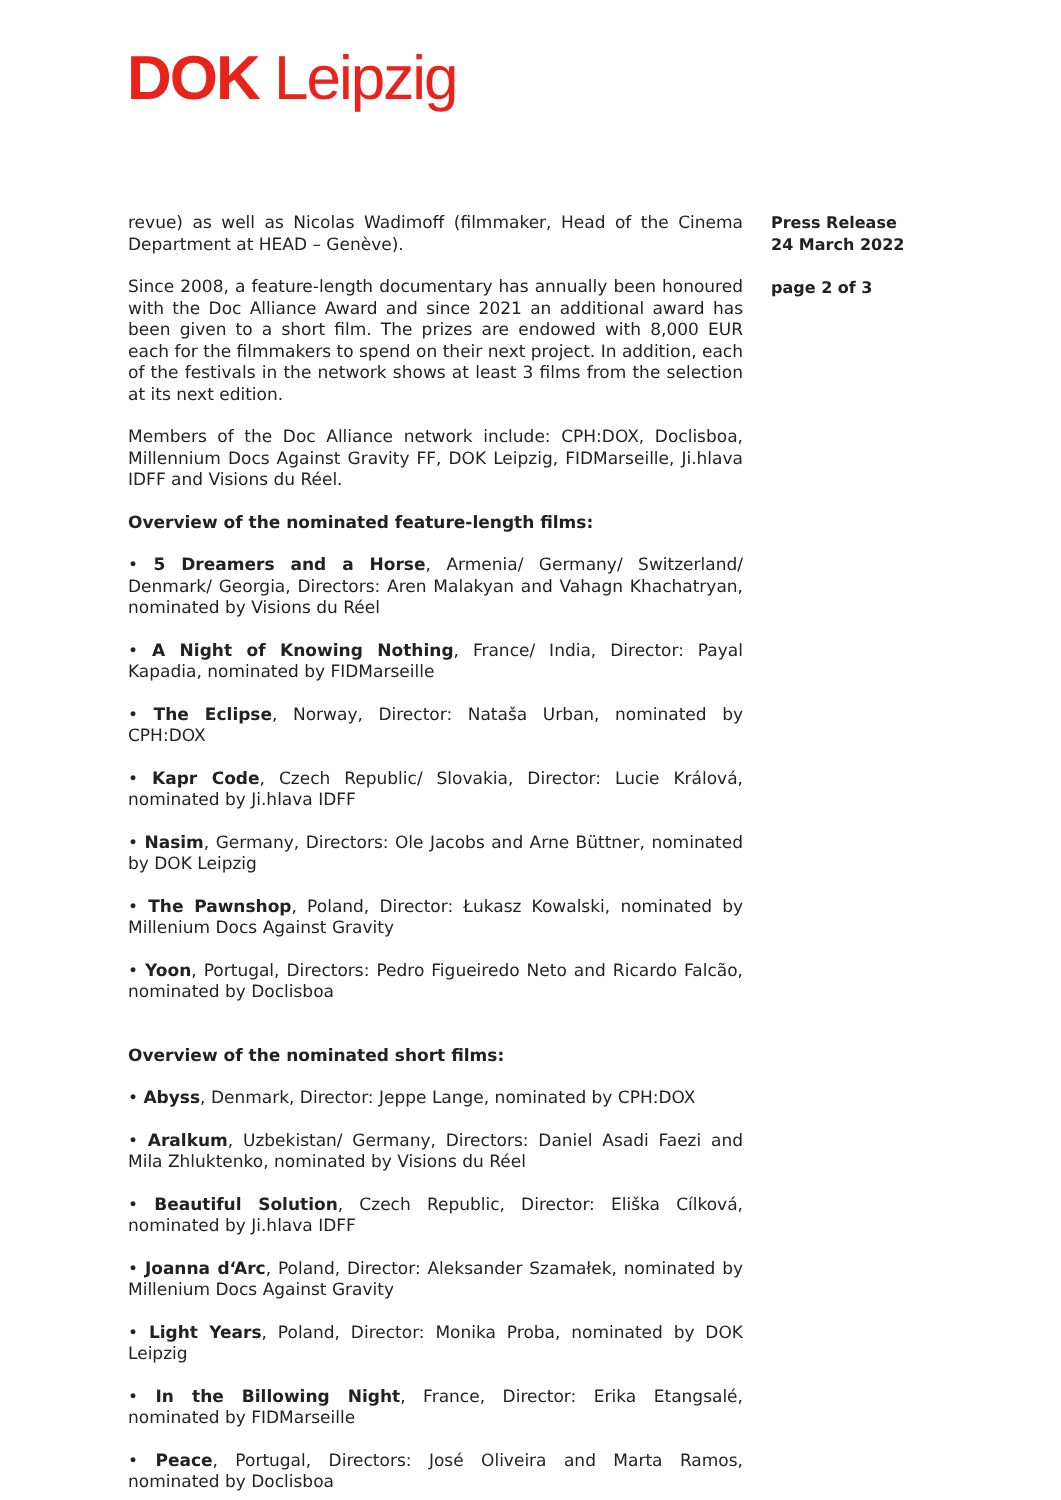DOK Leipzig
revue) as well as Nicolas Wadimoff (filmmaker, Head of the Cinema Department at HEAD – Genève).
Since 2008, a feature-length documentary has annually been honoured with the Doc Alliance Award and since 2021 an additional award has been given to a short film. The prizes are endowed with 8,000 EUR each for the filmmakers to spend on their next project. In addition, each of the festivals in the network shows at least 3 films from the selection at its next edition.
Members of the Doc Alliance network include: CPH:DOX, Doclisboa, Millennium Docs Against Gravity FF, DOK Leipzig, FIDMarseille, Ji.hlava IDFF and Visions du Réel.
Overview of the nominated feature-length films:
• 5 Dreamers and a Horse, Armenia/ Germany/ Switzerland/ Denmark/ Georgia, Directors: Aren Malakyan and Vahagn Khachatryan, nominated by Visions du Réel
• A Night of Knowing Nothing, France/ India, Director: Payal Kapadia, nominated by FIDMarseille
• The Eclipse, Norway, Director: Nataša Urban, nominated by CPH:DOX
• Kapr Code, Czech Republic/ Slovakia, Director: Lucie Králová, nominated by Ji.hlava IDFF
• Nasim, Germany, Directors: Ole Jacobs and Arne Büttner, nominated by DOK Leipzig
• The Pawnshop, Poland, Director: Łukasz Kowalski, nominated by Millenium Docs Against Gravity
• Yoon, Portugal, Directors: Pedro Figueiredo Neto and Ricardo Falcão, nominated by Doclisboa
Overview of the nominated short films:
• Abyss, Denmark, Director: Jeppe Lange, nominated by CPH:DOX
• Aralkum, Uzbekistan/ Germany, Directors: Daniel Asadi Faezi and Mila Zhluktenko, nominated by Visions du Réel
• Beautiful Solution, Czech Republic, Director: Eliška Cílková, nominated by Ji.hlava IDFF
• Joanna d‘Arc, Poland, Director: Aleksander Szamałek, nominated by Millenium Docs Against Gravity
• Light Years, Poland, Director: Monika Proba, nominated by DOK Leipzig
• In the Billowing Night, France, Director: Erika Etangsalé, nominated by FIDMarseille
• Peace, Portugal, Directors: José Oliveira and Marta Ramos, nominated by Doclisboa
Press Release
24 March 2022
page 2 of 3